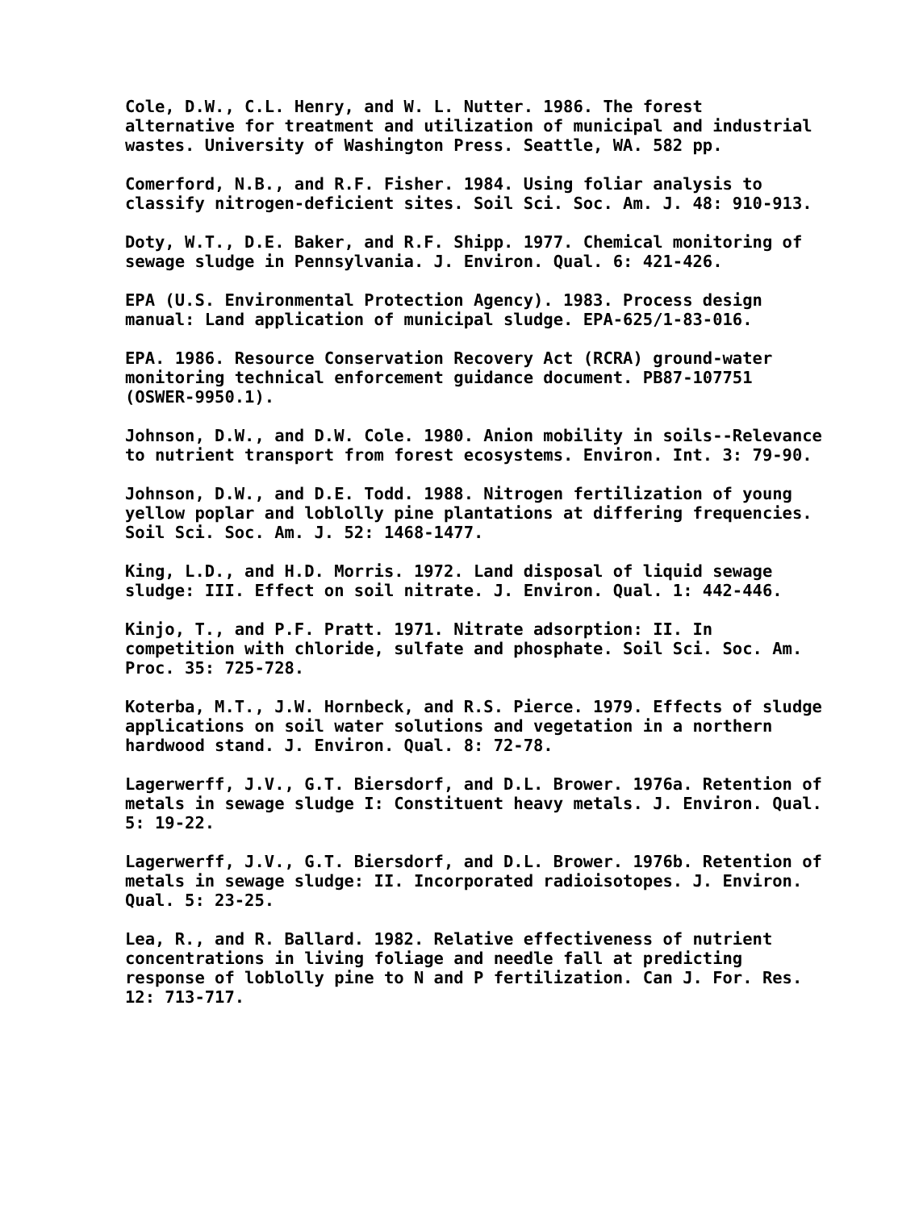Cole, D.W., C.L. Henry, and W. L. Nutter. 1986. The forest alternative for treatment and utilization of municipal and industrial wastes. University of Washington Press. Seattle, WA. 582 pp.
Comerford, N.B., and R.F. Fisher. 1984. Using foliar analysis to classify nitrogen-deficient sites. Soil Sci. Soc. Am. J. 48: 910-913.
Doty, W.T., D.E. Baker, and R.F. Shipp. 1977. Chemical monitoring of sewage sludge in Pennsylvania. J. Environ. Qual. 6: 421-426.
EPA (U.S. Environmental Protection Agency). 1983. Process design manual: Land application of municipal sludge. EPA-625/1-83-016.
EPA. 1986. Resource Conservation Recovery Act (RCRA) ground-water monitoring technical enforcement guidance document. PB87-107751 (OSWER-9950.1).
Johnson, D.W., and D.W. Cole. 1980. Anion mobility in soils--Relevance to nutrient transport from forest ecosystems. Environ. Int. 3: 79-90.
Johnson, D.W., and D.E. Todd. 1988. Nitrogen fertilization of young yellow poplar and loblolly pine plantations at differing frequencies. Soil Sci. Soc. Am. J. 52: 1468-1477.
King, L.D., and H.D. Morris. 1972. Land disposal of liquid sewage sludge: III. Effect on soil nitrate. J. Environ. Qual. 1: 442-446.
Kinjo, T., and P.F. Pratt. 1971. Nitrate adsorption: II. In competition with chloride, sulfate and phosphate. Soil Sci. Soc. Am. Proc. 35: 725-728.
Koterba, M.T., J.W. Hornbeck, and R.S. Pierce. 1979. Effects of sludge applications on soil water solutions and vegetation in a northern hardwood stand. J. Environ. Qual. 8: 72-78.
Lagerwerff, J.V., G.T. Biersdorf, and D.L. Brower. 1976a. Retention of metals in sewage sludge I: Constituent heavy metals. J. Environ. Qual. 5: 19-22.
Lagerwerff, J.V., G.T. Biersdorf, and D.L. Brower. 1976b. Retention of metals in sewage sludge: II. Incorporated radioisotopes. J. Environ. Qual. 5: 23-25.
Lea, R., and R. Ballard. 1982. Relative effectiveness of nutrient concentrations in living foliage and needle fall at predicting response of loblolly pine to N and P fertilization. Can J. For. Res. 12: 713-717.